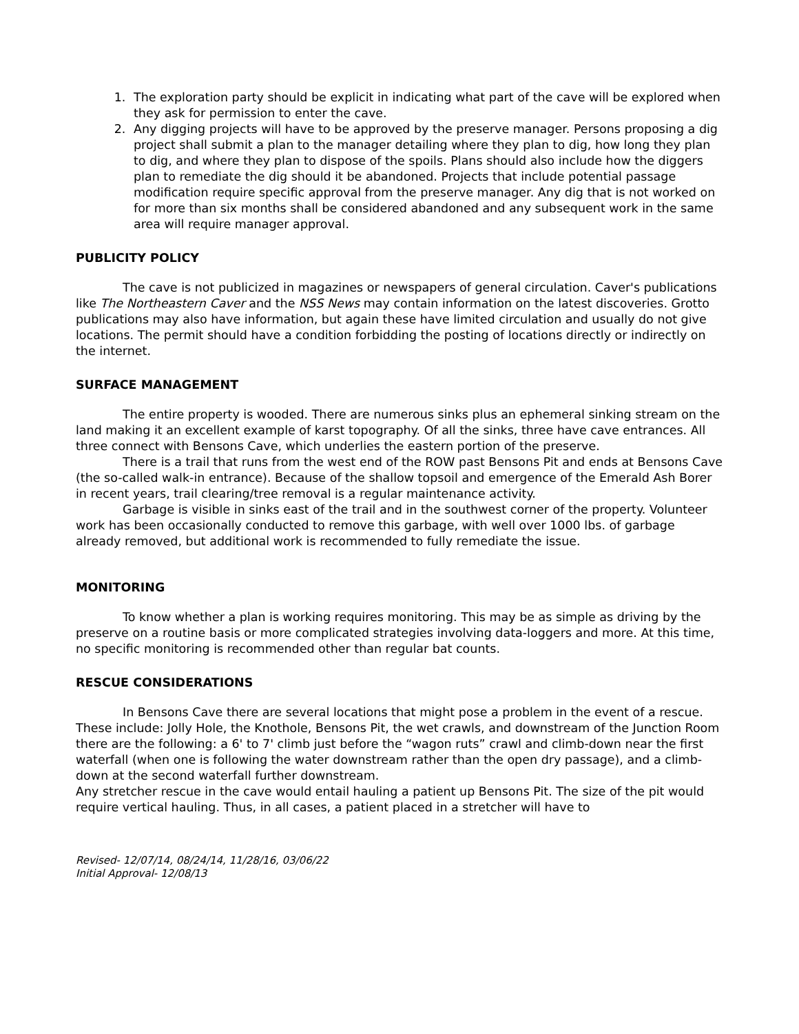1. The exploration party should be explicit in indicating what part of the cave will be explored when they ask for permission to enter the cave.
2. Any digging projects will have to be approved by the preserve manager. Persons proposing a dig project shall submit a plan to the manager detailing where they plan to dig, how long they plan to dig, and where they plan to dispose of the spoils. Plans should also include how the diggers plan to remediate the dig should it be abandoned. Projects that include potential passage modification require specific approval from the preserve manager. Any dig that is not worked on for more than six months shall be considered abandoned and any subsequent work in the same area will require manager approval.
PUBLICITY POLICY
The cave is not publicized in magazines or newspapers of general circulation. Caver's publications like The Northeastern Caver and the NSS News may contain information on the latest discoveries. Grotto publications may also have information, but again these have limited circulation and usually do not give locations. The permit should have a condition forbidding the posting of locations directly or indirectly on the internet.
SURFACE MANAGEMENT
The entire property is wooded. There are numerous sinks plus an ephemeral sinking stream on the land making it an excellent example of karst topography. Of all the sinks, three have cave entrances. All three connect with Bensons Cave, which underlies the eastern portion of the preserve.
There is a trail that runs from the west end of the ROW past Bensons Pit and ends at Bensons Cave (the so-called walk-in entrance). Because of the shallow topsoil and emergence of the Emerald Ash Borer in recent years, trail clearing/tree removal is a regular maintenance activity.
Garbage is visible in sinks east of the trail and in the southwest corner of the property. Volunteer work has been occasionally conducted to remove this garbage, with well over 1000 lbs. of garbage already removed, but additional work is recommended to fully remediate the issue.
MONITORING
To know whether a plan is working requires monitoring. This may be as simple as driving by the preserve on a routine basis or more complicated strategies involving data-loggers and more. At this time, no specific monitoring is recommended other than regular bat counts.
RESCUE CONSIDERATIONS
In Bensons Cave there are several locations that might pose a problem in the event of a rescue. These include: Jolly Hole, the Knothole, Bensons Pit, the wet crawls, and downstream of the Junction Room there are the following: a 6' to 7' climb just before the “wagon ruts” crawl and climb-down near the first waterfall (when one is following the water downstream rather than the open dry passage), and a climb-down at the second waterfall further downstream.
Any stretcher rescue in the cave would entail hauling a patient up Bensons Pit. The size of the pit would require vertical hauling. Thus, in all cases, a patient placed in a stretcher will have to
Revised- 12/07/14, 08/24/14, 11/28/16, 03/06/22
Initial Approval- 12/08/13